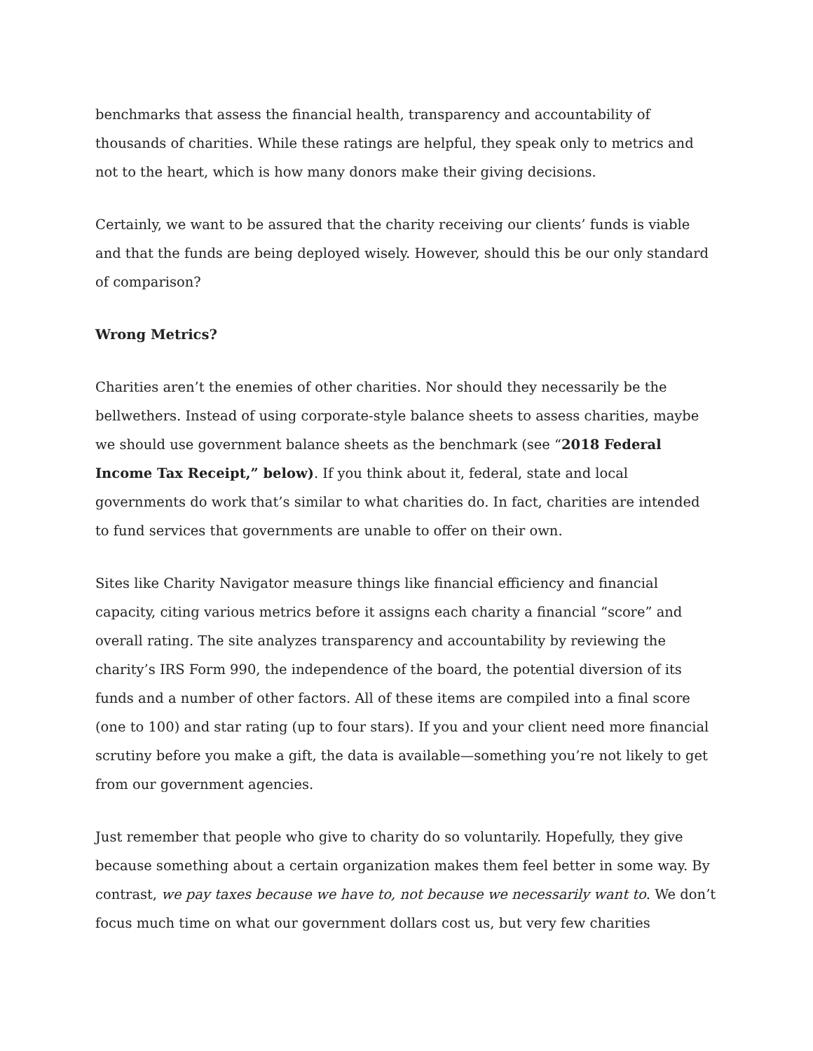benchmarks that assess the financial health, transparency and accountability of thousands of charities. While these ratings are helpful, they speak only to metrics and not to the heart, which is how many donors make their giving decisions.
Certainly, we want to be assured that the charity receiving our clients’ funds is viable and that the funds are being deployed wisely. However, should this be our only standard of comparison?
Wrong Metrics?
Charities aren’t the enemies of other charities. Nor should they necessarily be the bellwethers. Instead of using corporate-style balance sheets to assess charities, maybe we should use government balance sheets as the benchmark (see “2018 Federal Income Tax Receipt,” below). If you think about it, federal, state and local governments do work that’s similar to what charities do. In fact, charities are intended to fund services that governments are unable to offer on their own.
Sites like Charity Navigator measure things like financial efficiency and financial capacity, citing various metrics before it assigns each charity a financial “score” and overall rating. The site analyzes transparency and accountability by reviewing the charity’s IRS Form 990, the independence of the board, the potential diversion of its funds and a number of other factors. All of these items are compiled into a final score (one to 100) and star rating (up to four stars). If you and your client need more financial scrutiny before you make a gift, the data is available—something you’re not likely to get from our government agencies.
Just remember that people who give to charity do so voluntarily. Hopefully, they give because something about a certain organization makes them feel better in some way. By contrast, we pay taxes because we have to, not because we necessarily want to. We don’t focus much time on what our government dollars cost us, but very few charities